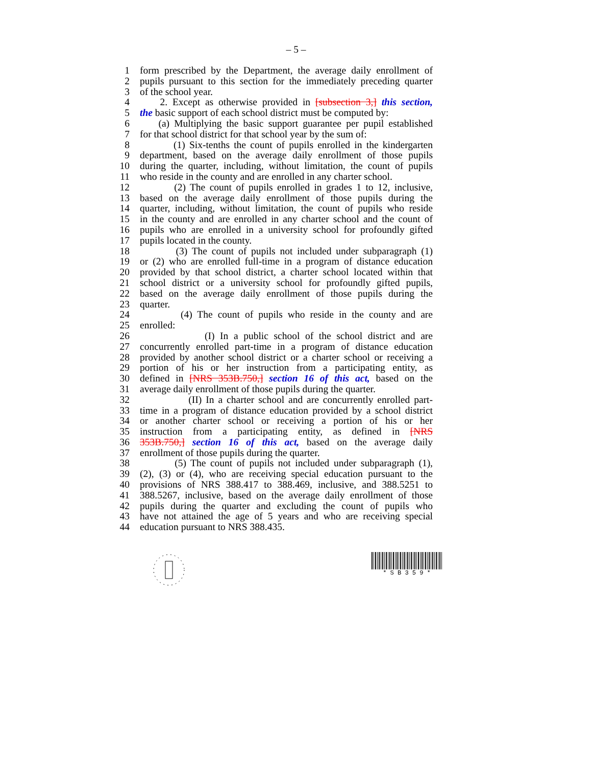– 5 –
1 form prescribed by the Department, the average daily enrollment of
2 pupils pursuant to this section for the immediately preceding quarter
3 of the school year.
4 2. Except as otherwise provided in [subsection 3,] this section,
5 the basic support of each school district must be computed by:
6 (a) Multiplying the basic support guarantee per pupil established
7 for that school district for that school year by the sum of:
8 (1) Six-tenths the count of pupils enrolled in the kindergarten
9 department, based on the average daily enrollment of those pupils
10 during the quarter, including, without limitation, the count of pupils
11 who reside in the county and are enrolled in any charter school.
12 (2) The count of pupils enrolled in grades 1 to 12, inclusive,
13 based on the average daily enrollment of those pupils during the
14 quarter, including, without limitation, the count of pupils who reside
15 in the county and are enrolled in any charter school and the count of
16 pupils who are enrolled in a university school for profoundly gifted
17 pupils located in the county.
18 (3) The count of pupils not included under subparagraph (1)
19 or (2) who are enrolled full-time in a program of distance education
20 provided by that school district, a charter school located within that
21 school district or a university school for profoundly gifted pupils,
22 based on the average daily enrollment of those pupils during the
23 quarter.
24 (4) The count of pupils who reside in the county and are
25 enrolled:
26 (I) In a public school of the school district and are
27 concurrently enrolled part-time in a program of distance education
28 provided by another school district or a charter school or receiving a
29 portion of his or her instruction from a participating entity, as
30 defined in [NRS 353B.750,] section 16 of this act, based on the
31 average daily enrollment of those pupils during the quarter.
32 (II) In a charter school and are concurrently enrolled part-
33 time in a program of distance education provided by a school district
34 or another charter school or receiving a portion of his or her
35 instruction from a participating entity, as defined in [NRS
36 353B.750,] section 16 of this act, based on the average daily
37 enrollment of those pupils during the quarter.
38 (5) The count of pupils not included under subparagraph (1),
39 (2), (3) or (4), who are receiving special education pursuant to the
40 provisions of NRS 388.417 to 388.469, inclusive, and 388.5251 to
41 388.5267, inclusive, based on the average daily enrollment of those
42 pupils during the quarter and excluding the count of pupils who
43 have not attained the age of 5 years and who are receiving special
44 education pursuant to NRS 388.435.
* S B 3 5 9 *